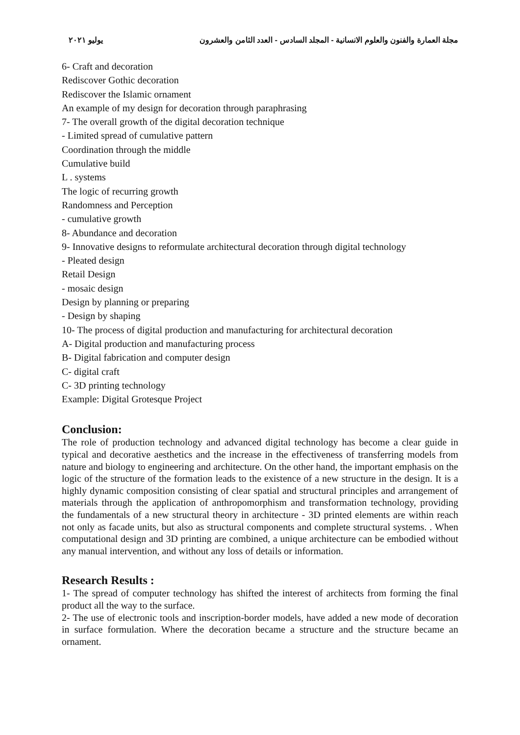مجلة العمارة والفنون والعلوم الانسانية - المجلد السادس - العدد الثامن والعشرون يوليو ٢٠٢١
6- Craft and decoration
Rediscover Gothic decoration
Rediscover the Islamic ornament
An example of my design for decoration through paraphrasing
7- The overall growth of the digital decoration technique
- Limited spread of cumulative pattern
Coordination through the middle
Cumulative build
L . systems
The logic of recurring growth
Randomness and Perception
- cumulative growth
8- Abundance and decoration
9- Innovative designs to reformulate architectural decoration through digital technology
- Pleated design
Retail Design
- mosaic design
Design by planning or preparing
- Design by shaping
10- The process of digital production and manufacturing for architectural decoration
A- Digital production and manufacturing process
B- Digital fabrication and computer design
C- digital craft
C- 3D printing technology
Example: Digital Grotesque Project
Conclusion:
The role of production technology and advanced digital technology has become a clear guide in typical and decorative aesthetics and the increase in the effectiveness of transferring models from nature and biology to engineering and architecture. On the other hand, the important emphasis on the logic of the structure of the formation leads to the existence of a new structure in the design. It is a highly dynamic composition consisting of clear spatial and structural principles and arrangement of materials through the application of anthropomorphism and transformation technology, providing the fundamentals of a new structural theory in architecture - 3D printed elements are within reach not only as facade units, but also as structural components and complete structural systems. . When computational design and 3D printing are combined, a unique architecture can be embodied without any manual intervention, and without any loss of details or information.
Research Results :
1- The spread of computer technology has shifted the interest of architects from forming the final product all the way to the surface.
2- The use of electronic tools and inscription-border models, have added a new mode of decoration in surface formulation. Where the decoration became a structure and the structure became an ornament.